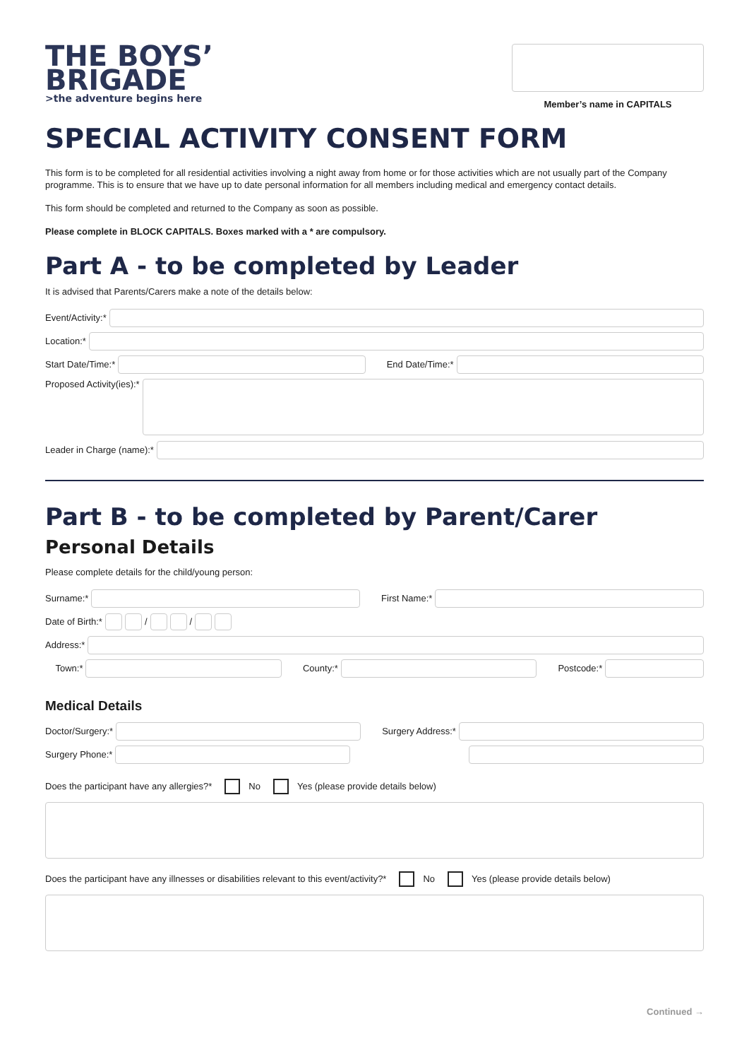THE BOYS’
BRIGADE
>the adventure begins here
Member’s name in CAPITALS
SPECIAL ACTIVITY CONSENT FORM
This form is to be completed for all residential activities involving a night away from home or for those activities which are not usually part of the Company programme. This is to ensure that we have up to date personal information for all members including medical and emergency contact details.
This form should be completed and returned to the Company as soon as possible.
Please complete in BLOCK CAPITALS. Boxes marked with a * are compulsory.
Part A - to be completed by Leader
It is advised that Parents/Carers make a note of the details below:
Event/Activity:*
Location:*
Start Date/Time:* End Date/Time:*
Proposed Activity(ies):*
Leader in Charge (name):*
Part B - to be completed by Parent/Carer
Personal Details
Please complete details for the child/young person:
Surname:* First Name:*
Date of Birth:* / /
Address:*
Town:* County:* Postcode:*
Medical Details
Doctor/Surgery:* Surgery Address:*
Surgery Phone:*
Does the participant have any allergies?* No Yes (please provide details below)
Does the participant have any illnesses or disabilities relevant to this event/activity?* No Yes (please provide details below)
Continued →